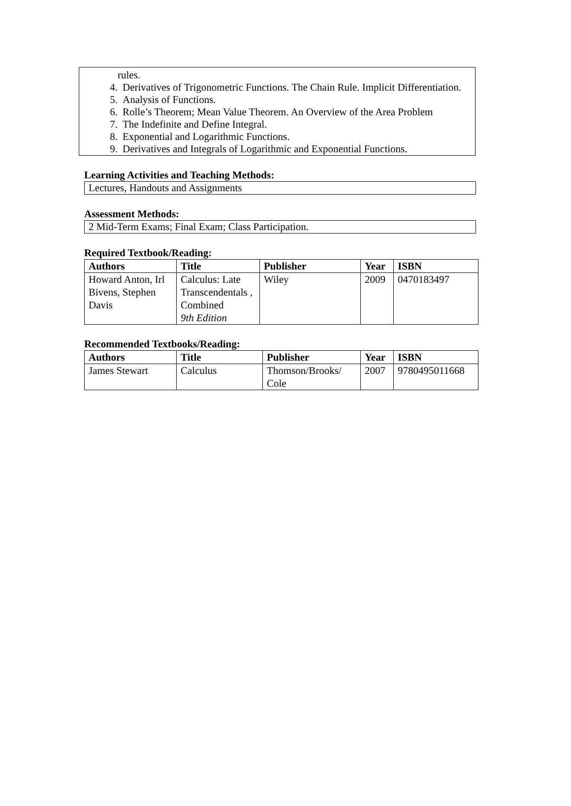rules.
4. Derivatives of Trigonometric Functions. The Chain Rule. Implicit Differentiation.
5. Analysis of Functions.
6. Rolle’s Theorem; Mean Value Theorem. An Overview of the Area Problem
7. The Indefinite and Define Integral.
8. Exponential and Logarithmic Functions.
9. Derivatives and Integrals of Logarithmic and Exponential Functions.
Learning Activities and Teaching Methods:
Lectures, Handouts and Assignments
Assessment Methods:
2 Mid-Term Exams; Final Exam; Class Participation.
Required Textbook/Reading:
| Authors | Title | Publisher | Year | ISBN |
| --- | --- | --- | --- | --- |
| Howard Anton, Irl Bivens, Stephen Davis | Calculus: Late Transcendentals , Combined 9th Edition | Wiley | 2009 | 0470183497 |
Recommended Textbooks/Reading:
| Authors | Title | Publisher | Year | ISBN |
| --- | --- | --- | --- | --- |
| James Stewart | Calculus | Thomson/Brooks/ Cole | 2007 | 9780495011668 |